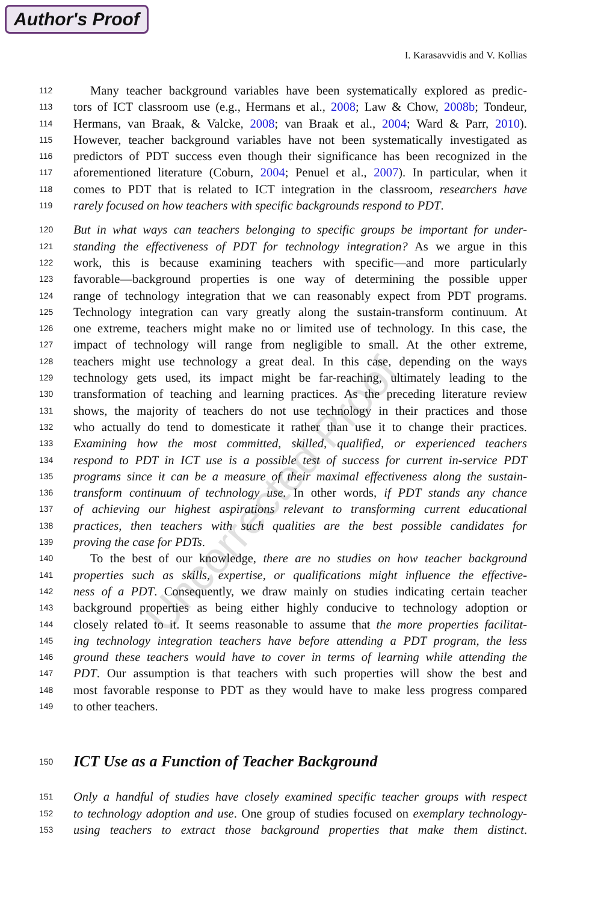Author's Proof
I. Karasavvidis and V. Kollias
Uncorrected Proof
112 Many teacher background variables have been systematically explored as predic-
113 tors of ICT classroom use (e.g., Hermans et al., 2008; Law & Chow, 2008b; Tondeur,
114 Hermans, van Braak, & Valcke, 2008; van Braak et al., 2004; Ward & Parr, 2010).
115 However, teacher background variables have not been systematically investigated as
116 predictors of PDT success even though their significance has been recognized in the
117 aforementioned literature (Coburn, 2004; Penuel et al., 2007). In particular, when it
118 comes to PDT that is related to ICT integration in the classroom, researchers have
119 rarely focused on how teachers with specific backgrounds respond to PDT.
120 But in what ways can teachers belonging to specific groups be important for under-
121 standing the effectiveness of PDT for technology integration? As we argue in this
122 work, this is because examining teachers with specific—and more particularly
123 favorable—background properties is one way of determining the possible upper
124 range of technology integration that we can reasonably expect from PDT programs.
125 Technology integration can vary greatly along the sustain-transform continuum. At
126 one extreme, teachers might make no or limited use of technology. In this case, the
127 impact of technology will range from negligible to small. At the other extreme,
128 teachers might use technology a great deal. In this case, depending on the ways
129 technology gets used, its impact might be far-reaching, ultimately leading to the
130 transformation of teaching and learning practices. As the preceding literature review
131 shows, the majority of teachers do not use technology in their practices and those
132 who actually do tend to domesticate it rather than use it to change their practices.
133 Examining how the most committed, skilled, qualified, or experienced teachers
134 respond to PDT in ICT use is a possible test of success for current in-service PDT
135 programs since it can be a measure of their maximal effectiveness along the sustain-
136 transform continuum of technology use. In other words, if PDT stands any chance
137 of achieving our highest aspirations relevant to transforming current educational
138 practices, then teachers with such qualities are the best possible candidates for
139 proving the case for PDTs.
140 To the best of our knowledge, there are no studies on how teacher background
141 properties such as skills, expertise, or qualifications might influence the effective-
142 ness of a PDT. Consequently, we draw mainly on studies indicating certain teacher
143 background properties as being either highly conducive to technology adoption or
144 closely related to it. It seems reasonable to assume that the more properties facilitat-
145 ing technology integration teachers have before attending a PDT program, the less
146 ground these teachers would have to cover in terms of learning while attending the
147 PDT. Our assumption is that teachers with such properties will show the best and
148 most favorable response to PDT as they would have to make less progress compared
149 to other teachers.
150
ICT Use as a Function of Teacher Background
151 Only a handful of studies have closely examined specific teacher groups with respect
152 to technology adoption and use. One group of studies focused on exemplary technology-
153 using teachers to extract those background properties that make them distinct.